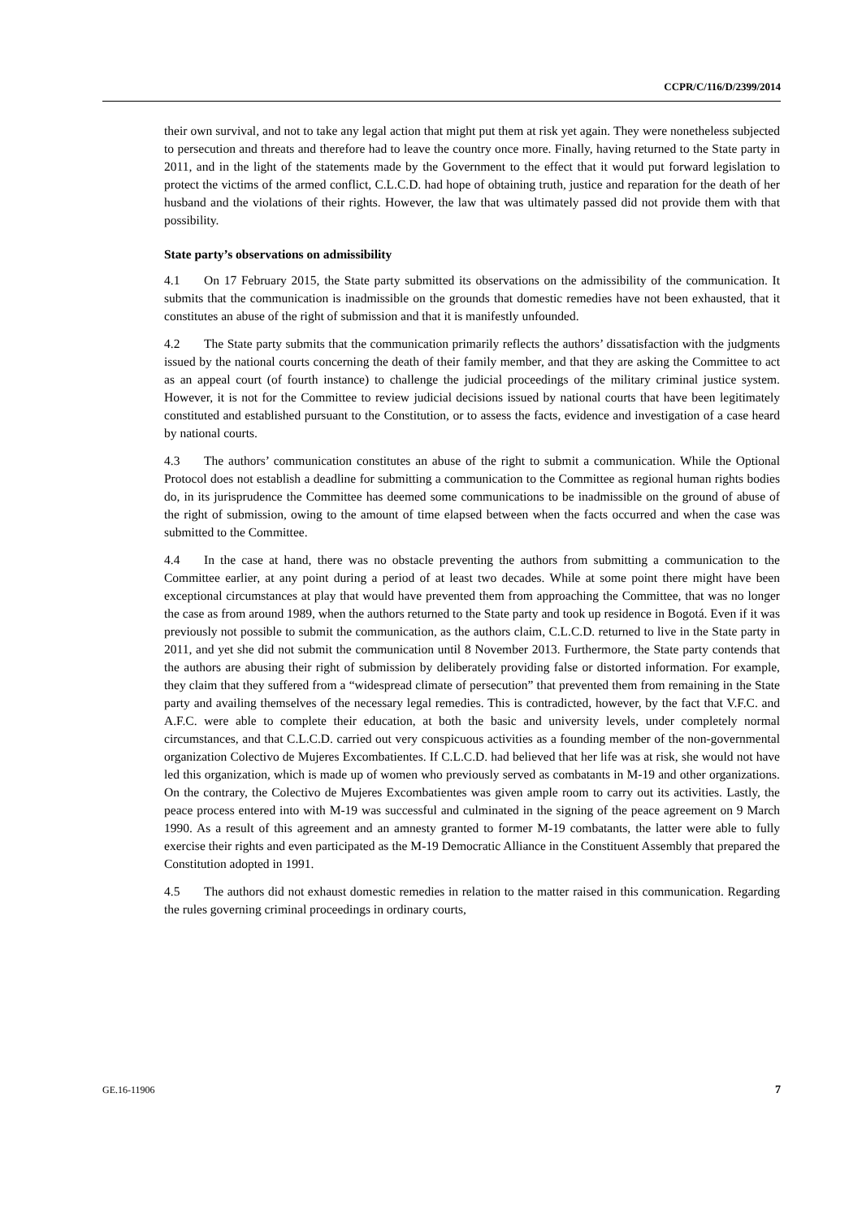CCPR/C/116/D/2399/2014
their own survival, and not to take any legal action that might put them at risk yet again. They were nonetheless subjected to persecution and threats and therefore had to leave the country once more. Finally, having returned to the State party in 2011, and in the light of the statements made by the Government to the effect that it would put forward legislation to protect the victims of the armed conflict, C.L.C.D. had hope of obtaining truth, justice and reparation for the death of her husband and the violations of their rights. However, the law that was ultimately passed did not provide them with that possibility.
State party’s observations on admissibility
4.1 On 17 February 2015, the State party submitted its observations on the admissibility of the communication. It submits that the communication is inadmissible on the grounds that domestic remedies have not been exhausted, that it constitutes an abuse of the right of submission and that it is manifestly unfounded.
4.2 The State party submits that the communication primarily reflects the authors’ dissatisfaction with the judgments issued by the national courts concerning the death of their family member, and that they are asking the Committee to act as an appeal court (of fourth instance) to challenge the judicial proceedings of the military criminal justice system. However, it is not for the Committee to review judicial decisions issued by national courts that have been legitimately constituted and established pursuant to the Constitution, or to assess the facts, evidence and investigation of a case heard by national courts.
4.3 The authors’ communication constitutes an abuse of the right to submit a communication. While the Optional Protocol does not establish a deadline for submitting a communication to the Committee as regional human rights bodies do, in its jurisprudence the Committee has deemed some communications to be inadmissible on the ground of abuse of the right of submission, owing to the amount of time elapsed between when the facts occurred and when the case was submitted to the Committee.
4.4 In the case at hand, there was no obstacle preventing the authors from submitting a communication to the Committee earlier, at any point during a period of at least two decades. While at some point there might have been exceptional circumstances at play that would have prevented them from approaching the Committee, that was no longer the case as from around 1989, when the authors returned to the State party and took up residence in Bogotá. Even if it was previously not possible to submit the communication, as the authors claim, C.L.C.D. returned to live in the State party in 2011, and yet she did not submit the communication until 8 November 2013. Furthermore, the State party contends that the authors are abusing their right of submission by deliberately providing false or distorted information. For example, they claim that they suffered from a “widespread climate of persecution” that prevented them from remaining in the State party and availing themselves of the necessary legal remedies. This is contradicted, however, by the fact that V.F.C. and A.F.C. were able to complete their education, at both the basic and university levels, under completely normal circumstances, and that C.L.C.D. carried out very conspicuous activities as a founding member of the non-governmental organization Colectivo de Mujeres Excombatientes. If C.L.C.D. had believed that her life was at risk, she would not have led this organization, which is made up of women who previously served as combatants in M-19 and other organizations. On the contrary, the Colectivo de Mujeres Excombatientes was given ample room to carry out its activities. Lastly, the peace process entered into with M-19 was successful and culminated in the signing of the peace agreement on 9 March 1990. As a result of this agreement and an amnesty granted to former M-19 combatants, the latter were able to fully exercise their rights and even participated as the M-19 Democratic Alliance in the Constituent Assembly that prepared the Constitution adopted in 1991.
4.5 The authors did not exhaust domestic remedies in relation to the matter raised in this communication. Regarding the rules governing criminal proceedings in ordinary courts,
GE.16-11906 7